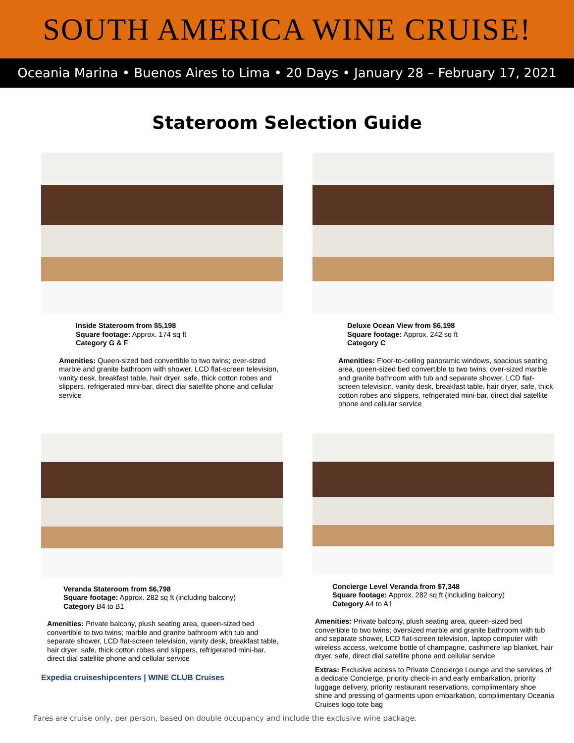SOUTH AMERICA WINE CRUISE!
Oceania Marina • Buenos Aires to Lima • 20 Days • January 28 – February 17, 2021
Stateroom Selection Guide
Inside Stateroom from $5,198
Square footage: Approx. 174 sq ft
Category G & F
Amenities: Queen-sized bed convertible to two twins; over-sized marble and granite bathroom with shower, LCD flat-screen television, vanity desk, breakfast table, hair dryer, safe, thick cotton robes and slippers, refrigerated mini-bar, direct dial satellite phone and cellular service
Deluxe Ocean View from $6,198
Square footage: Approx. 242 sq ft
Category C
Amenities: Floor-to-ceiling panoramic windows, spacious seating area, queen-sized bed convertible to two twins; over-sized marble and granite bathroom with tub and separate shower, LCD flat-screen television, vanity desk, breakfast table, hair dryer, safe, thick cotton robes and slippers, refrigerated mini-bar, direct dial satellite phone and cellular service
Veranda Stateroom from $6,798
Square footage: Approx. 282 sq ft (including balcony)
Category B4 to B1
Amenities: Private balcony, plush seating area, queen-sized bed convertible to two twins; marble and granite bathroom with tub and separate shower, LCD flat-screen television, vanity desk, breakfast table, hair dryer, safe, thick cotton robes and slippers, refrigerated mini-bar, direct dial satellite phone and cellular service
Expedia cruiseshipcenters | WINE CLUB Cruises
Concierge Level Veranda from $7,348
Square footage: Approx. 282 sq ft (including balcony)
Category A4 to A1
Amenities: Private balcony, plush seating area, queen-sized bed convertible to two twins; oversized marble and granite bathroom with tub and separate shower, LCD flat-screen television, laptop computer with wireless access, welcome bottle of champagne, cashmere lap blanket, hair dryer, safe, direct dial satellite phone and cellular service
Extras: Exclusive access to Private Concierge Lounge and the services of a dedicate Concierge, priority check-in and early embarkation, priority luggage delivery, priority restaurant reservations, complimentary shoe shine and pressing of garments upon embarkation, complimentary Oceania Cruises logo tote bag
Fares are cruise only, per person, based on double occupancy and include the exclusive wine package.